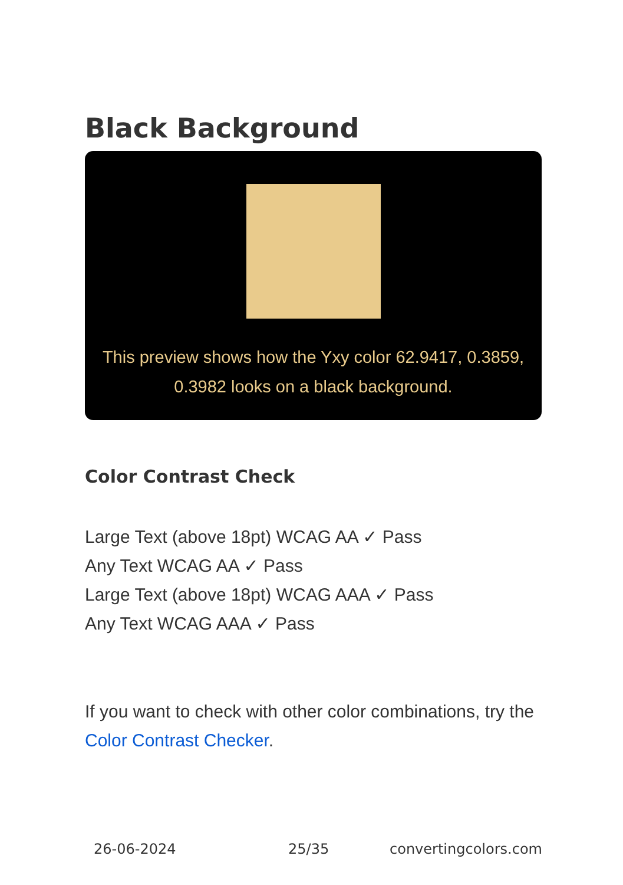Black Background
This preview shows how the Yxy color 62.9417, 0.3859, 0.3982 looks on a black background.
Color Contrast Check
Large Text (above 18pt) WCAG AA ✓ Pass
Any Text WCAG AA ✓ Pass
Large Text (above 18pt) WCAG AAA ✓ Pass
Any Text WCAG AAA ✓ Pass
If you want to check with other color combinations, try the Color Contrast Checker.
26-06-2024 25/35 convertingcolors.com